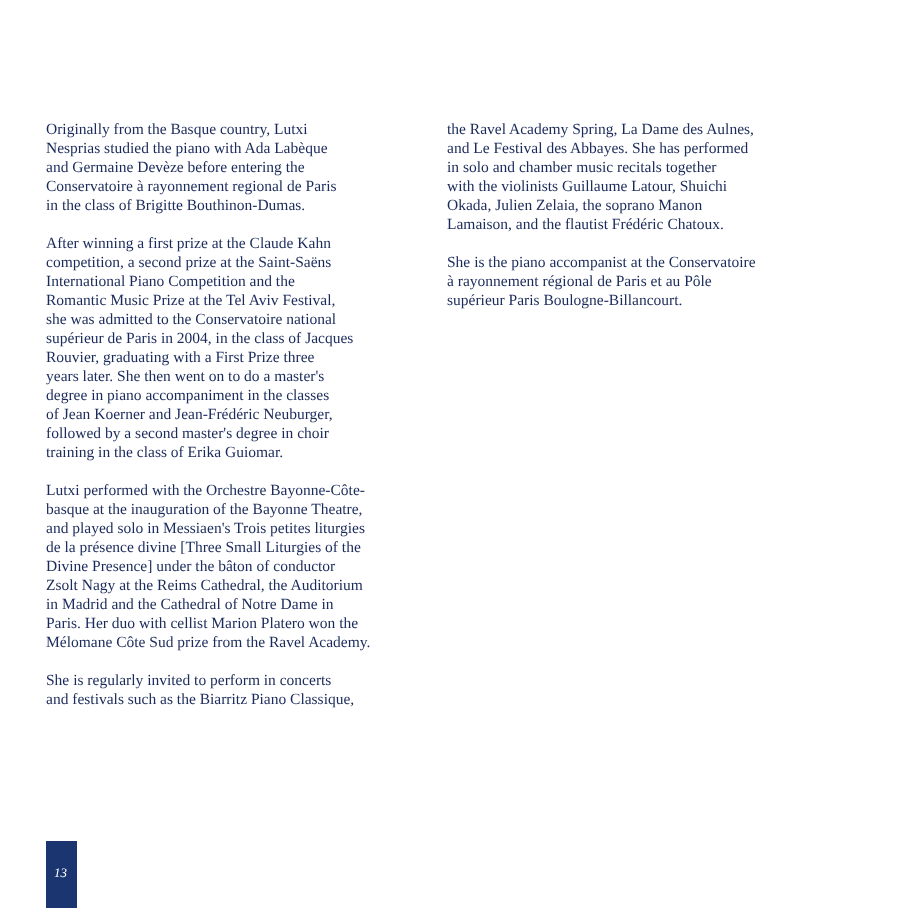Originally from the Basque country, Lutxi
Nesprias studied the piano with Ada Labèque
and Germaine Devèze before entering the
Conservatoire à rayonnement regional de Paris
in the class of Brigitte Bouthinon-Dumas.
After winning a first prize at the Claude Kahn
competition, a second prize at the Saint-Saëns
International Piano Competition and the
Romantic Music Prize at the Tel Aviv Festival,
she was admitted to the Conservatoire national
supérieur de Paris in 2004, in the class of Jacques
Rouvier, graduating with a First Prize three
years later. She then went on to do a master's
degree in piano accompaniment in the classes
of Jean Koerner and Jean-Frédéric Neuburger,
followed by a second master's degree in choir
training in the class of Erika Guiomar.
Lutxi performed with the Orchestre Bayonne-Côte-
basque at the inauguration of the Bayonne Theatre,
and played solo in Messiaen's Trois petites liturgies
de la présence divine [Three Small Liturgies of the
Divine Presence] under the bâton of conductor
Zsolt Nagy at the Reims Cathedral, the Auditorium
in Madrid and the Cathedral of Notre Dame in
Paris. Her duo with cellist Marion Platero won the
Mélomane Côte Sud prize from the Ravel Academy.
She is regularly invited to perform in concerts
and festivals such as the Biarritz Piano Classique,
the Ravel Academy Spring, La Dame des Aulnes,
and Le Festival des Abbayes. She has performed
in solo and chamber music recitals together
with the violinists Guillaume Latour, Shuichi
Okada, Julien Zelaia, the soprano Manon
Lamaison, and the flautist Frédéric Chatoux.
She is the piano accompanist at the Conservatoire
à rayonnement régional de Paris et au Pôle
supérieur Paris Boulogne-Billancourt.
13